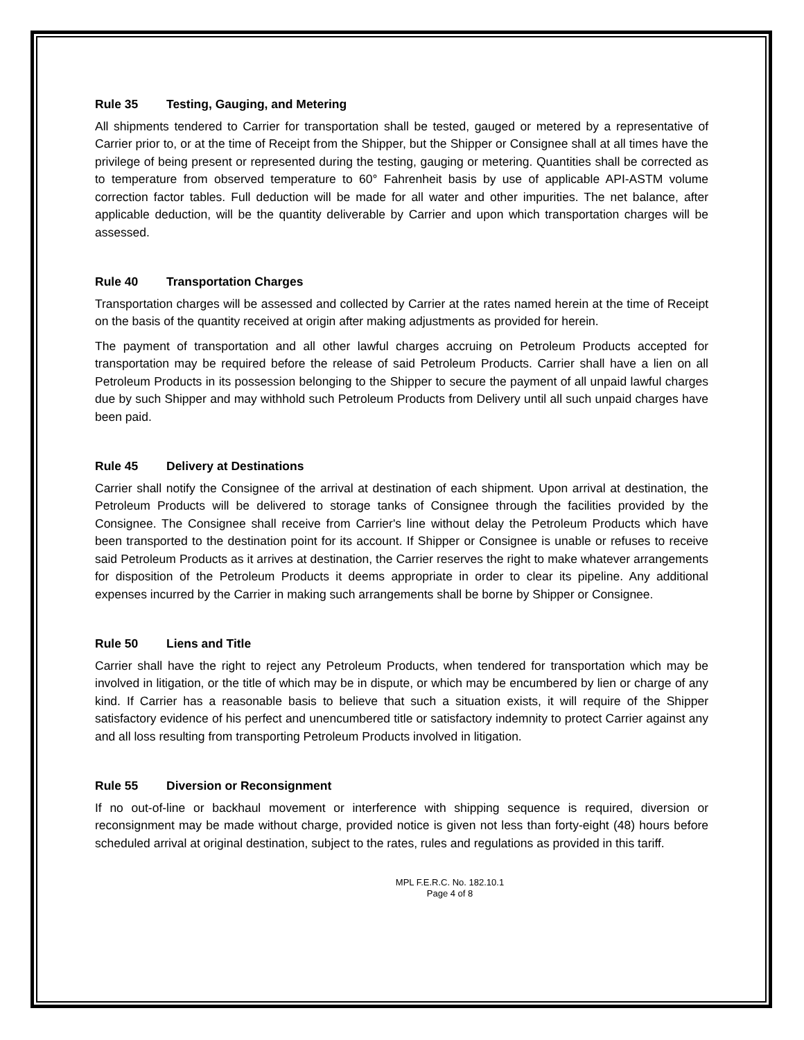Rule 35 Testing, Gauging, and Metering
All shipments tendered to Carrier for transportation shall be tested, gauged or metered by a representative of Carrier prior to, or at the time of Receipt from the Shipper, but the Shipper or Consignee shall at all times have the privilege of being present or represented during the testing, gauging or metering. Quantities shall be corrected as to temperature from observed temperature to 60° Fahrenheit basis by use of applicable API-ASTM volume correction factor tables. Full deduction will be made for all water and other impurities. The net balance, after applicable deduction, will be the quantity deliverable by Carrier and upon which transportation charges will be assessed.
Rule 40 Transportation Charges
Transportation charges will be assessed and collected by Carrier at the rates named herein at the time of Receipt on the basis of the quantity received at origin after making adjustments as provided for herein.
The payment of transportation and all other lawful charges accruing on Petroleum Products accepted for transportation may be required before the release of said Petroleum Products. Carrier shall have a lien on all Petroleum Products in its possession belonging to the Shipper to secure the payment of all unpaid lawful charges due by such Shipper and may withhold such Petroleum Products from Delivery until all such unpaid charges have been paid.
Rule 45 Delivery at Destinations
Carrier shall notify the Consignee of the arrival at destination of each shipment. Upon arrival at destination, the Petroleum Products will be delivered to storage tanks of Consignee through the facilities provided by the Consignee. The Consignee shall receive from Carrier's line without delay the Petroleum Products which have been transported to the destination point for its account. If Shipper or Consignee is unable or refuses to receive said Petroleum Products as it arrives at destination, the Carrier reserves the right to make whatever arrangements for disposition of the Petroleum Products it deems appropriate in order to clear its pipeline. Any additional expenses incurred by the Carrier in making such arrangements shall be borne by Shipper or Consignee.
Rule 50 Liens and Title
Carrier shall have the right to reject any Petroleum Products, when tendered for transportation which may be involved in litigation, or the title of which may be in dispute, or which may be encumbered by lien or charge of any kind. If Carrier has a reasonable basis to believe that such a situation exists, it will require of the Shipper satisfactory evidence of his perfect and unencumbered title or satisfactory indemnity to protect Carrier against any and all loss resulting from transporting Petroleum Products involved in litigation.
Rule 55 Diversion or Reconsignment
If no out-of-line or backhaul movement or interference with shipping sequence is required, diversion or reconsignment may be made without charge, provided notice is given not less than forty-eight (48) hours before scheduled arrival at original destination, subject to the rates, rules and regulations as provided in this tariff.
MPL F.E.R.C. No. 182.10.1
Page 4 of 8